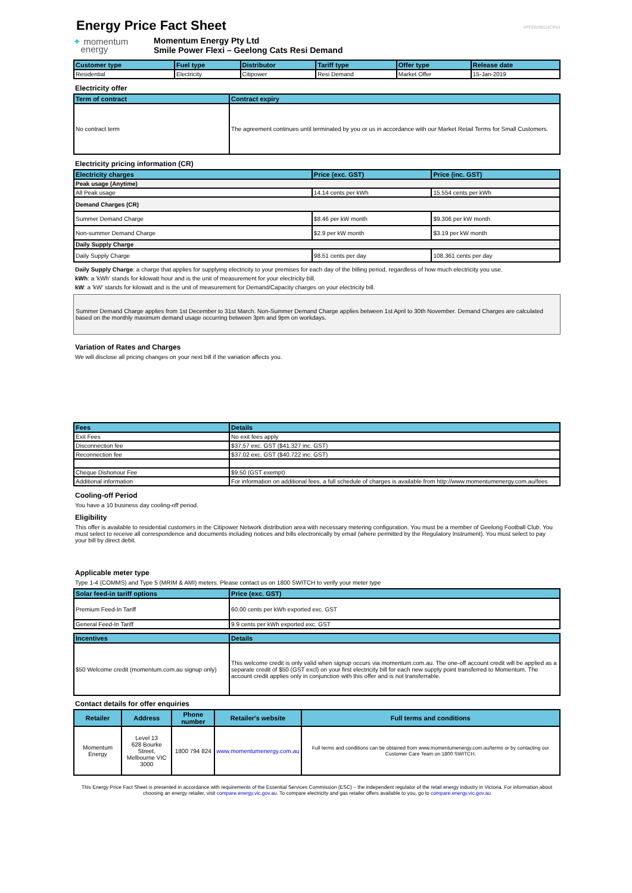VFF20190115CRV1
Energy Price Fact Sheet
✦ momentum
energy
Momentum Energy Pty Ltd
Smile Power Flexi – Geelong Cats Resi Demand
| Customer type | Fuel type | Distributor | Tariff type | Offer type | Release date |
| --- | --- | --- | --- | --- | --- |
| Residential | Electricity | Citipower | Resi Demand | Market Offer | 15-Jan-2019 |
Electricity offer
| Term of contract | Contract expiry |
| --- | --- |
| No contract term | The agreement continues until terminated by you or us in accordance with our Market Retail Terms for Small Customers. |
Electricity pricing information (CR)
| Electricity charges | Price (exc. GST) | Price (inc. GST) |
| --- | --- | --- |
| Peak usage (Anytime) | | |
| All Peak usage | 14.14 cents per kWh | 15.554 cents per kWh |
| Demand Charges (CR) | | |
| Summer Demand Charge | $8.46 per kW month | $9.306 per kW month |
| Non-summer Demand Charge | $2.9 per kW month | $3.19 per kW month |
| Daily Supply Charge | | |
| Daily Supply Charge | 98.51 cents per day | 108.361 cents per day |
Daily Supply Charge: a charge that applies for supplying electricity to your premises for each day of the billing period, regardless of how much electricity you use.
kWh: a 'kWh' stands for kilowatt hour and is the unit of measurement for your electricity bill.
kW: a 'kW' stands for kilowatt and is the unit of measurement for Demand/Capacity charges on your electricity bill.
Summer Demand Charge applies from 1st December to 31st March. Non-Summer Demand Charge applies between 1st April to 30th November. Demand Charges are calculated based on the monthly maximum demand usage occurring between 3pm and 9pm on workdays.
Variation of Rates and Charges
We will disclose all pricing changes on your next bill if the variation affects you.
| Fees | Details |
| --- | --- |
| Exit Fees | No exit fees apply |
| Disconnection fee | $37.57 exc. GST ($41.327 inc. GST) |
| Reconnection fee | $37.02 exc. GST ($40.722 inc. GST) |
| Cheque Dishonour Fee | $9.50 (GST exempt) |
| Additional information | For information on additional fees, a full schedule of charges is available from http://www.momentumenergy.com.au/fees |
Cooling-off Period
You have a 10 business day cooling-off period.
Eligibility
This offer is available to residential customers in the Citipower Network distribution area with necessary metering configuration. You must be a member of Geelong Football Club. You must select to receive all correspondence and documents including notices and bills electronically by email (where permitted by the Regulatory Instrument). You must select to pay your bill by direct debit.
Applicable meter type
Type 1-4 (COMMS) and Type 5 (MRIM & AMI) meters. Please contact us on 1800 SWITCH to verify your meter type
| Solar feed-in tariff options | Price (exc. GST) |
| --- | --- |
| Premium Feed-In Tariff | 60.00 cents per kWh exported exc. GST |
| General Feed-In Tariff | 9.9 cents per kWh exported exc. GST |
| Incentives | Details |
| --- | --- |
| $50 Welcome credit (momentum.com.au signup only) | This welcome credit is only valid when signup occurs via momentum.com.au. The one-off account credit will be applied as a separate credit of $50 (GST excl) on your first electricity bill for each new supply point transferred to Momentum. The account credit applies only in conjunction with this offer and is not transferrable. |
Contact details for offer enquiries
| Retailer | Address | Phone number | Retailer's website | Full terms and conditions |
| --- | --- | --- | --- | --- |
| Momentum Energy | Level 13 628 Bourke Street, Melbourne VIC 3000 | 1800 794 824 | www.momentumenergy.com.au | Full terms and conditions can be obtained from www.momentumenergy.com.au/terms or by contacting our Customer Care Team on 1800 SWITCH. |
This Energy Price Fact Sheet is presented in accordance with requirements of the Essential Services Commission (ESC) – the independent regulator of the retail energy industry in Victoria. For information about choosing an energy retailer, visit compare.energy.vic.gov.au. To compare electricity and gas retailer offers available to you, go to compare.energy.vic.gov.au